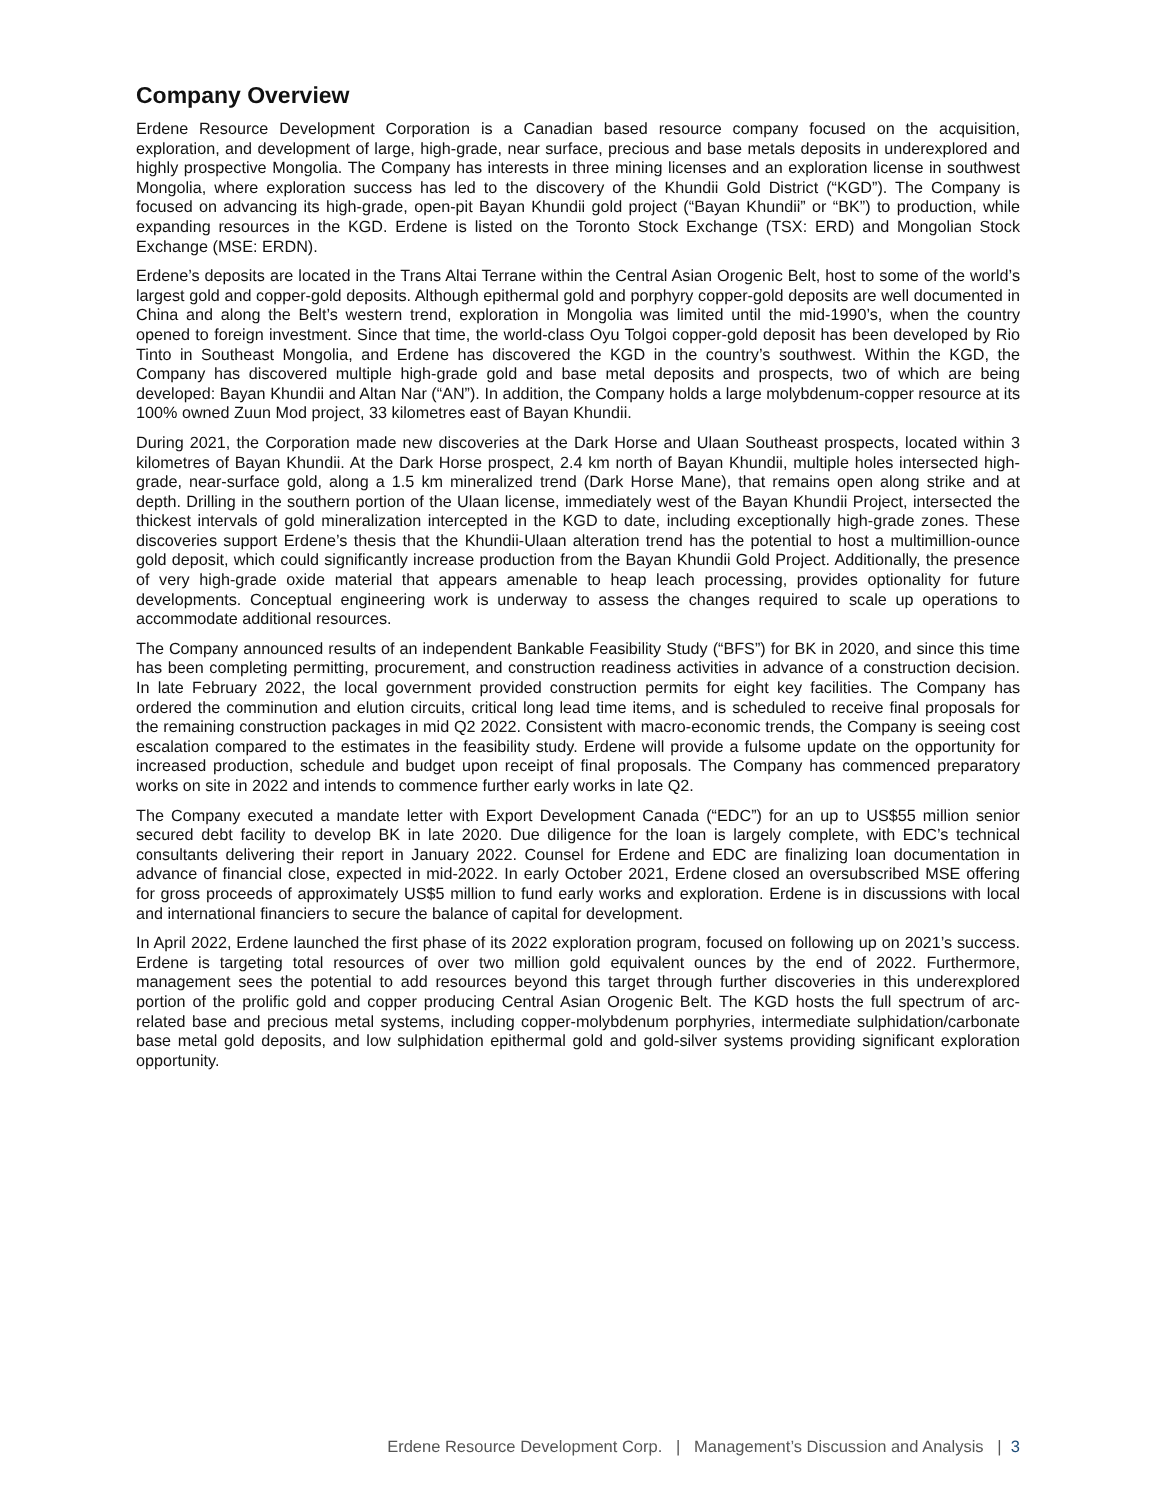Company Overview
Erdene Resource Development Corporation is a Canadian based resource company focused on the acquisition, exploration, and development of large, high-grade, near surface, precious and base metals deposits in underexplored and highly prospective Mongolia. The Company has interests in three mining licenses and an exploration license in southwest Mongolia, where exploration success has led to the discovery of the Khundii Gold District (“KGD”). The Company is focused on advancing its high-grade, open-pit Bayan Khundii gold project (“Bayan Khundii” or “BK”) to production, while expanding resources in the KGD. Erdene is listed on the Toronto Stock Exchange (TSX: ERD) and Mongolian Stock Exchange (MSE: ERDN).
Erdene’s deposits are located in the Trans Altai Terrane within the Central Asian Orogenic Belt, host to some of the world’s largest gold and copper-gold deposits. Although epithermal gold and porphyry copper-gold deposits are well documented in China and along the Belt’s western trend, exploration in Mongolia was limited until the mid-1990’s, when the country opened to foreign investment. Since that time, the world-class Oyu Tolgoi copper-gold deposit has been developed by Rio Tinto in Southeast Mongolia, and Erdene has discovered the KGD in the country’s southwest. Within the KGD, the Company has discovered multiple high-grade gold and base metal deposits and prospects, two of which are being developed: Bayan Khundii and Altan Nar (“AN”). In addition, the Company holds a large molybdenum-copper resource at its 100% owned Zuun Mod project, 33 kilometres east of Bayan Khundii.
During 2021, the Corporation made new discoveries at the Dark Horse and Ulaan Southeast prospects, located within 3 kilometres of Bayan Khundii. At the Dark Horse prospect, 2.4 km north of Bayan Khundii, multiple holes intersected high-grade, near-surface gold, along a 1.5 km mineralized trend (Dark Horse Mane), that remains open along strike and at depth. Drilling in the southern portion of the Ulaan license, immediately west of the Bayan Khundii Project, intersected the thickest intervals of gold mineralization intercepted in the KGD to date, including exceptionally high-grade zones. These discoveries support Erdene’s thesis that the Khundii-Ulaan alteration trend has the potential to host a multimillion-ounce gold deposit, which could significantly increase production from the Bayan Khundii Gold Project. Additionally, the presence of very high-grade oxide material that appears amenable to heap leach processing, provides optionality for future developments. Conceptual engineering work is underway to assess the changes required to scale up operations to accommodate additional resources.
The Company announced results of an independent Bankable Feasibility Study (“BFS”) for BK in 2020, and since this time has been completing permitting, procurement, and construction readiness activities in advance of a construction decision. In late February 2022, the local government provided construction permits for eight key facilities. The Company has ordered the comminution and elution circuits, critical long lead time items, and is scheduled to receive final proposals for the remaining construction packages in mid Q2 2022. Consistent with macro-economic trends, the Company is seeing cost escalation compared to the estimates in the feasibility study. Erdene will provide a fulsome update on the opportunity for increased production, schedule and budget upon receipt of final proposals. The Company has commenced preparatory works on site in 2022 and intends to commence further early works in late Q2.
The Company executed a mandate letter with Export Development Canada (“EDC”) for an up to US$55 million senior secured debt facility to develop BK in late 2020. Due diligence for the loan is largely complete, with EDC’s technical consultants delivering their report in January 2022. Counsel for Erdene and EDC are finalizing loan documentation in advance of financial close, expected in mid-2022. In early October 2021, Erdene closed an oversubscribed MSE offering for gross proceeds of approximately US$5 million to fund early works and exploration. Erdene is in discussions with local and international financiers to secure the balance of capital for development.
In April 2022, Erdene launched the first phase of its 2022 exploration program, focused on following up on 2021’s success. Erdene is targeting total resources of over two million gold equivalent ounces by the end of 2022. Furthermore, management sees the potential to add resources beyond this target through further discoveries in this underexplored portion of the prolific gold and copper producing Central Asian Orogenic Belt. The KGD hosts the full spectrum of arc-related base and precious metal systems, including copper-molybdenum porphyries, intermediate sulphidation/carbonate base metal gold deposits, and low sulphidation epithermal gold and gold-silver systems providing significant exploration opportunity.
Erdene Resource Development Corp. | Management’s Discussion and Analysis | 3